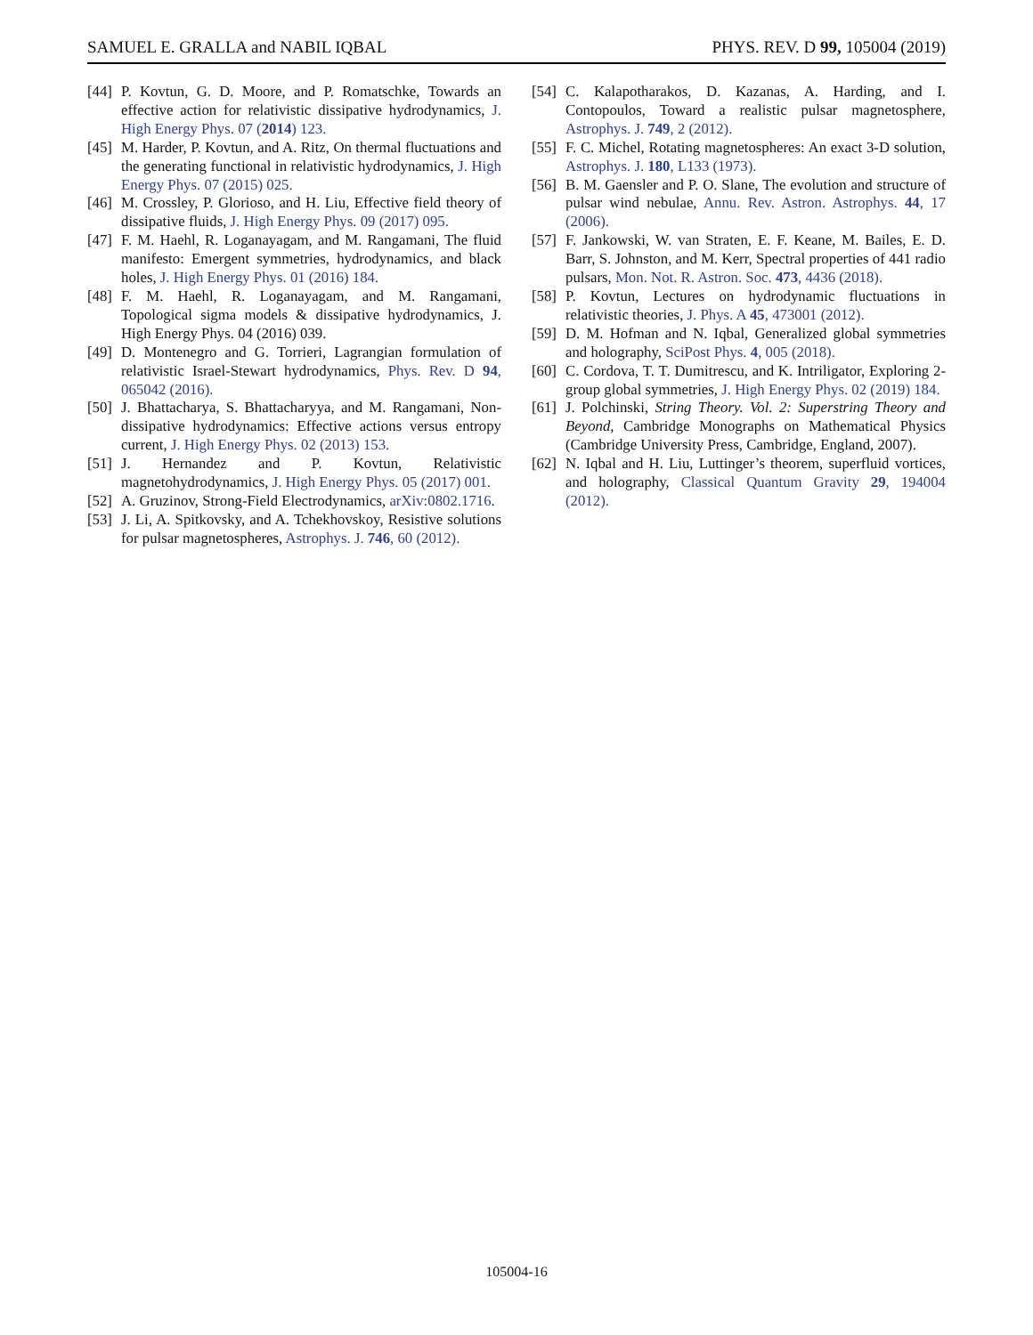SAMUEL E. GRALLA and NABIL IQBAL PHYS. REV. D 99, 105004 (2019)
[44] P. Kovtun, G. D. Moore, and P. Romatschke, Towards an effective action for relativistic dissipative hydrodynamics, J. High Energy Phys. 07 (2014) 123.
[45] M. Harder, P. Kovtun, and A. Ritz, On thermal fluctuations and the generating functional in relativistic hydrodynamics, J. High Energy Phys. 07 (2015) 025.
[46] M. Crossley, P. Glorioso, and H. Liu, Effective field theory of dissipative fluids, J. High Energy Phys. 09 (2017) 095.
[47] F. M. Haehl, R. Loganayagam, and M. Rangamani, The fluid manifesto: Emergent symmetries, hydrodynamics, and black holes, J. High Energy Phys. 01 (2016) 184.
[48] F. M. Haehl, R. Loganayagam, and M. Rangamani, Topological sigma models & dissipative hydrodynamics, J. High Energy Phys. 04 (2016) 039.
[49] D. Montenegro and G. Torrieri, Lagrangian formulation of relativistic Israel-Stewart hydrodynamics, Phys. Rev. D 94, 065042 (2016).
[50] J. Bhattacharya, S. Bhattacharyya, and M. Rangamani, Non-dissipative hydrodynamics: Effective actions versus entropy current, J. High Energy Phys. 02 (2013) 153.
[51] J. Hernandez and P. Kovtun, Relativistic magnetohydrodynamics, J. High Energy Phys. 05 (2017) 001.
[52] A. Gruzinov, Strong-Field Electrodynamics, arXiv:0802.1716.
[53] J. Li, A. Spitkovsky, and A. Tchekhovskoy, Resistive solutions for pulsar magnetospheres, Astrophys. J. 746, 60 (2012).
[54] C. Kalapotharakos, D. Kazanas, A. Harding, and I. Contopoulos, Toward a realistic pulsar magnetosphere, Astrophys. J. 749, 2 (2012).
[55] F. C. Michel, Rotating magnetospheres: An exact 3-D solution, Astrophys. J. 180, L133 (1973).
[56] B. M. Gaensler and P. O. Slane, The evolution and structure of pulsar wind nebulae, Annu. Rev. Astron. Astrophys. 44, 17 (2006).
[57] F. Jankowski, W. van Straten, E. F. Keane, M. Bailes, E. D. Barr, S. Johnston, and M. Kerr, Spectral properties of 441 radio pulsars, Mon. Not. R. Astron. Soc. 473, 4436 (2018).
[58] P. Kovtun, Lectures on hydrodynamic fluctuations in relativistic theories, J. Phys. A 45, 473001 (2012).
[59] D. M. Hofman and N. Iqbal, Generalized global symmetries and holography, SciPost Phys. 4, 005 (2018).
[60] C. Cordova, T. T. Dumitrescu, and K. Intriligator, Exploring 2-group global symmetries, J. High Energy Phys. 02 (2019) 184.
[61] J. Polchinski, String Theory. Vol. 2: Superstring Theory and Beyond, Cambridge Monographs on Mathematical Physics (Cambridge University Press, Cambridge, England, 2007).
[62] N. Iqbal and H. Liu, Luttinger’s theorem, superfluid vortices, and holography, Classical Quantum Gravity 29, 194004 (2012).
105004-16